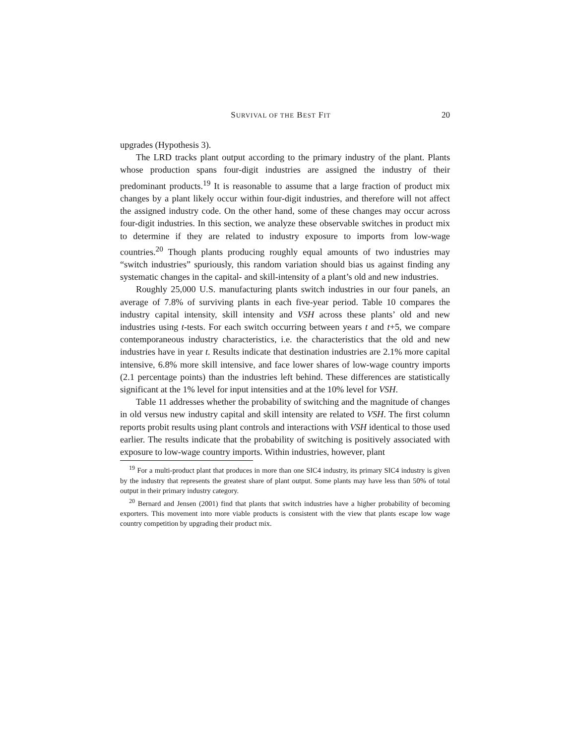SURVIVAL OF THE BEST FIT 20
upgrades (Hypothesis 3).
The LRD tracks plant output according to the primary industry of the plant. Plants whose production spans four-digit industries are assigned the industry of their predominant products.<sup>19</sup> It is reasonable to assume that a large fraction of product mix changes by a plant likely occur within four-digit industries, and therefore will not affect the assigned industry code. On the other hand, some of these changes may occur across four-digit industries. In this section, we analyze these observable switches in product mix to determine if they are related to industry exposure to imports from low-wage countries.<sup>20</sup> Though plants producing roughly equal amounts of two industries may “switch industries” spuriously, this random variation should bias us against finding any systematic changes in the capital- and skill-intensity of a plant’s old and new industries.
Roughly 25,000 U.S. manufacturing plants switch industries in our four panels, an average of 7.8% of surviving plants in each five-year period. Table 10 compares the industry capital intensity, skill intensity and VSH across these plants’ old and new industries using t-tests. For each switch occurring between years t and t+5, we compare contemporaneous industry characteristics, i.e. the characteristics that the old and new industries have in year t. Results indicate that destination industries are 2.1% more capital intensive, 6.8% more skill intensive, and face lower shares of low-wage country imports (2.1 percentage points) than the industries left behind. These differences are statistically significant at the 1% level for input intensities and at the 10% level for VSH.
Table 11 addresses whether the probability of switching and the magnitude of changes in old versus new industry capital and skill intensity are related to VSH. The first column reports probit results using plant controls and interactions with VSH identical to those used earlier. The results indicate that the probability of switching is positively associated with exposure to low-wage country imports. Within industries, however, plant
<sup>19</sup> For a multi-product plant that produces in more than one SIC4 industry, its primary SIC4 industry is given by the industry that represents the greatest share of plant output. Some plants may have less than 50% of total output in their primary industry category.
<sup>20</sup> Bernard and Jensen (2001) find that plants that switch industries have a higher probability of becoming exporters. This movement into more viable products is consistent with the view that plants escape low wage country competition by upgrading their product mix.